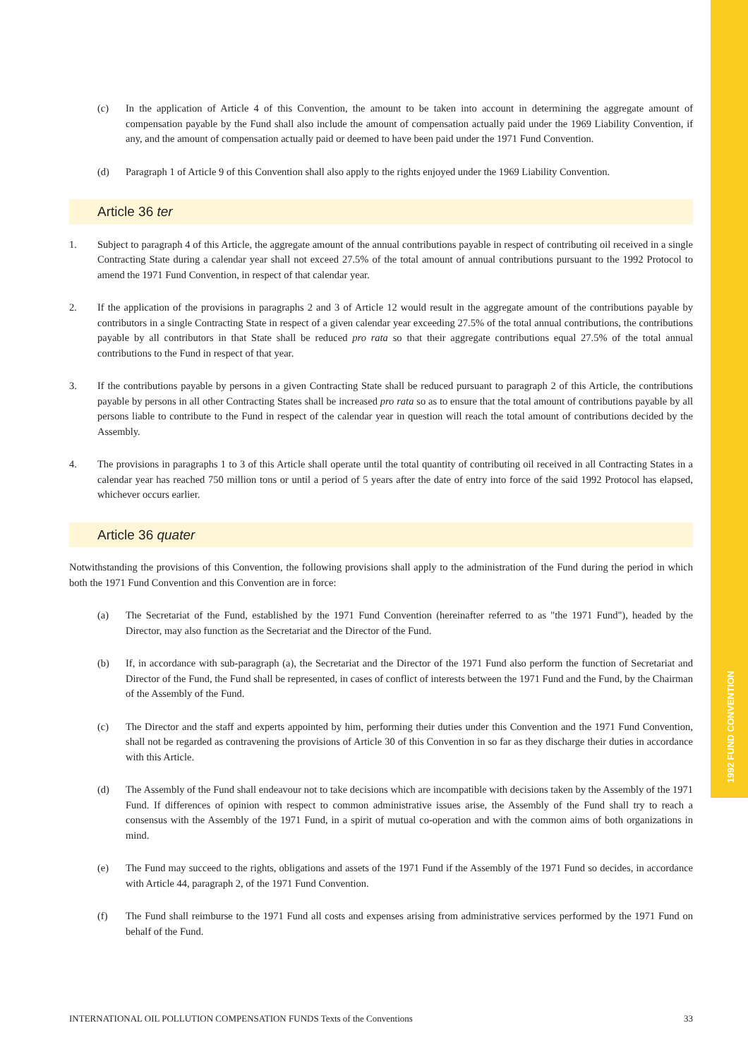1992 FUND CONVENTION
(c) In the application of Article 4 of this Convention, the amount to be taken into account in determining the aggregate amount of compensation payable by the Fund shall also include the amount of compensation actually paid under the 1969 Liability Convention, if any, and the amount of compensation actually paid or deemed to have been paid under the 1971 Fund Convention.
(d) Paragraph 1 of Article 9 of this Convention shall also apply to the rights enjoyed under the 1969 Liability Convention.
Article 36 ter
1. Subject to paragraph 4 of this Article, the aggregate amount of the annual contributions payable in respect of contributing oil received in a single Contracting State during a calendar year shall not exceed 27.5% of the total amount of annual contributions pursuant to the 1992 Protocol to amend the 1971 Fund Convention, in respect of that calendar year.
2. If the application of the provisions in paragraphs 2 and 3 of Article 12 would result in the aggregate amount of the contributions payable by contributors in a single Contracting State in respect of a given calendar year exceeding 27.5% of the total annual contributions, the contributions payable by all contributors in that State shall be reduced pro rata so that their aggregate contributions equal 27.5% of the total annual contributions to the Fund in respect of that year.
3. If the contributions payable by persons in a given Contracting State shall be reduced pursuant to paragraph 2 of this Article, the contributions payable by persons in all other Contracting States shall be increased pro rata so as to ensure that the total amount of contributions payable by all persons liable to contribute to the Fund in respect of the calendar year in question will reach the total amount of contributions decided by the Assembly.
4. The provisions in paragraphs 1 to 3 of this Article shall operate until the total quantity of contributing oil received in all Contracting States in a calendar year has reached 750 million tons or until a period of 5 years after the date of entry into force of the said 1992 Protocol has elapsed, whichever occurs earlier.
Article 36 quater
Notwithstanding the provisions of this Convention, the following provisions shall apply to the administration of the Fund during the period in which both the 1971 Fund Convention and this Convention are in force:
(a) The Secretariat of the Fund, established by the 1971 Fund Convention (hereinafter referred to as "the 1971 Fund"), headed by the Director, may also function as the Secretariat and the Director of the Fund.
(b) If, in accordance with sub-paragraph (a), the Secretariat and the Director of the 1971 Fund also perform the function of Secretariat and Director of the Fund, the Fund shall be represented, in cases of conflict of interests between the 1971 Fund and the Fund, by the Chairman of the Assembly of the Fund.
(c) The Director and the staff and experts appointed by him, performing their duties under this Convention and the 1971 Fund Convention, shall not be regarded as contravening the provisions of Article 30 of this Convention in so far as they discharge their duties in accordance with this Article.
(d) The Assembly of the Fund shall endeavour not to take decisions which are incompatible with decisions taken by the Assembly of the 1971 Fund. If differences of opinion with respect to common administrative issues arise, the Assembly of the Fund shall try to reach a consensus with the Assembly of the 1971 Fund, in a spirit of mutual co-operation and with the common aims of both organizations in mind.
(e) The Fund may succeed to the rights, obligations and assets of the 1971 Fund if the Assembly of the 1971 Fund so decides, in accordance with Article 44, paragraph 2, of the 1971 Fund Convention.
(f) The Fund shall reimburse to the 1971 Fund all costs and expenses arising from administrative services performed by the 1971 Fund on behalf of the Fund.
INTERNATIONAL OIL POLLUTION COMPENSATION FUNDS Texts of the Conventions 33